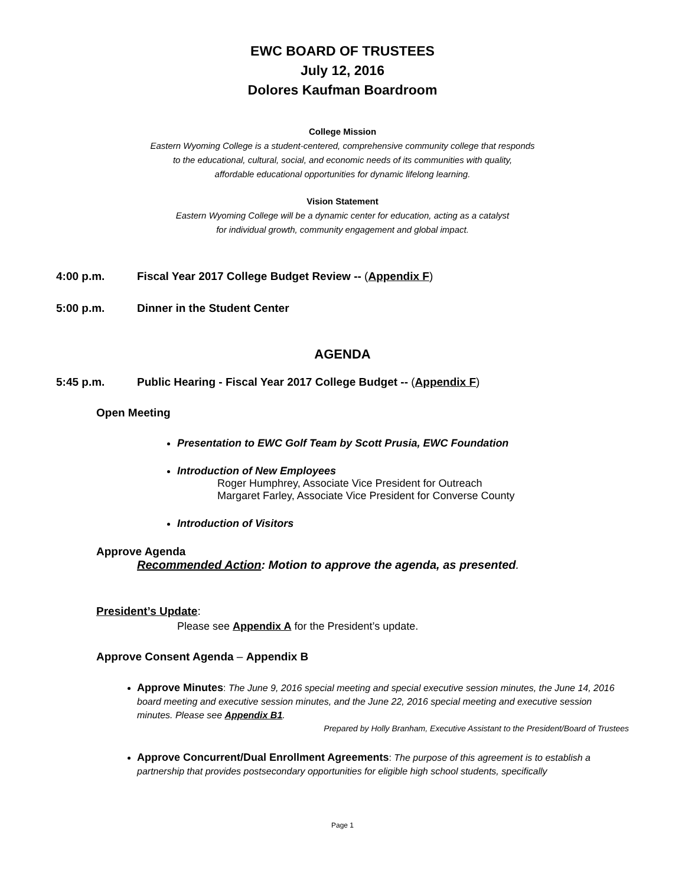EWC BOARD OF TRUSTEES
July 12, 2016
Dolores Kaufman Boardroom
College Mission
Eastern Wyoming College is a student-centered, comprehensive community college that responds
to the educational, cultural, social, and economic needs of its communities with quality,
affordable educational opportunities for dynamic lifelong learning.
Vision Statement
Eastern Wyoming College will be a dynamic center for education, acting as a catalyst
for individual growth, community engagement and global impact.
4:00 p.m. Fiscal Year 2017 College Budget Review -- (Appendix F)
5:00 p.m. Dinner in the Student Center
AGENDA
5:45 p.m. Public Hearing - Fiscal Year 2017 College Budget -- (Appendix F)
Open Meeting
Presentation to EWC Golf Team by Scott Prusia, EWC Foundation
Introduction of New Employees
Roger Humphrey, Associate Vice President for Outreach
Margaret Farley, Associate Vice President for Converse County
Introduction of Visitors
Approve Agenda
Recommended Action: Motion to approve the agenda, as presented.
President’s Update:
Please see Appendix A for the President’s update.
Approve Consent Agenda – Appendix B
Approve Minutes: The June 9, 2016 special meeting and special executive session minutes, the June 14, 2016 board meeting and executive session minutes, and the June 22, 2016 special meeting and executive session minutes. Please see Appendix B1.
Prepared by Holly Branham, Executive Assistant to the President/Board of Trustees
Approve Concurrent/Dual Enrollment Agreements: The purpose of this agreement is to establish a partnership that provides postsecondary opportunities for eligible high school students, specifically
Page 1